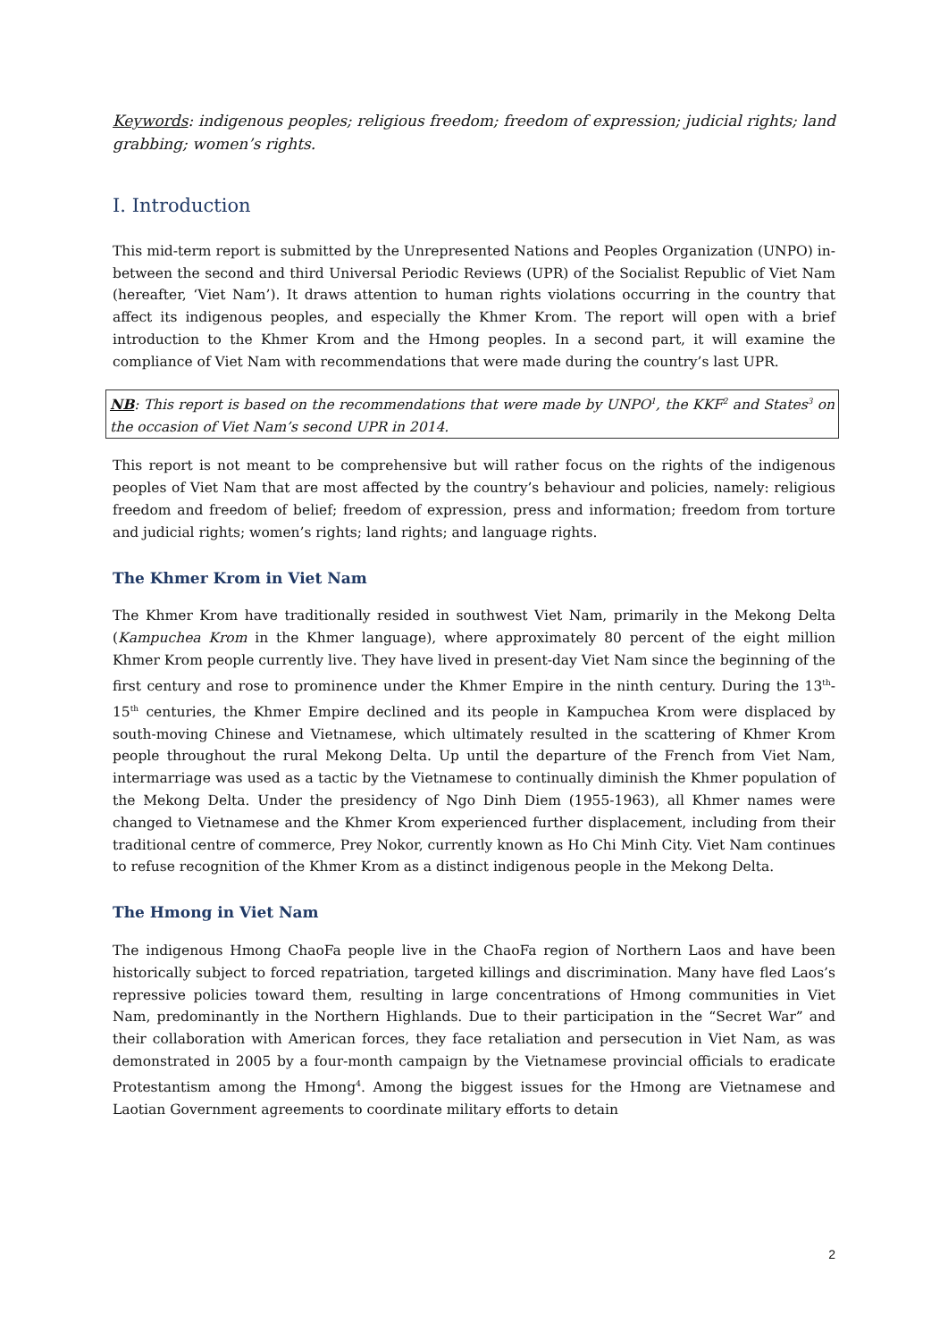Keywords: indigenous peoples; religious freedom; freedom of expression; judicial rights; land grabbing; women’s rights.
I. Introduction
This mid-term report is submitted by the Unrepresented Nations and Peoples Organization (UNPO) in-between the second and third Universal Periodic Reviews (UPR) of the Socialist Republic of Viet Nam (hereafter, ‘Viet Nam’). It draws attention to human rights violations occurring in the country that affect its indigenous peoples, and especially the Khmer Krom. The report will open with a brief introduction to the Khmer Krom and the Hmong peoples. In a second part, it will examine the compliance of Viet Nam with recommendations that were made during the country’s last UPR.
NB: This report is based on the recommendations that were made by UNPO<sup>1</sup>, the KKF<sup>2</sup> and States<sup>3</sup> on the occasion of Viet Nam’s second UPR in 2014.
This report is not meant to be comprehensive but will rather focus on the rights of the indigenous peoples of Viet Nam that are most affected by the country’s behaviour and policies, namely: religious freedom and freedom of belief; freedom of expression, press and information; freedom from torture and judicial rights; women’s rights; land rights; and language rights.
The Khmer Krom in Viet Nam
The Khmer Krom have traditionally resided in southwest Viet Nam, primarily in the Mekong Delta (Kampuchea Krom in the Khmer language), where approximately 80 percent of the eight million Khmer Krom people currently live. They have lived in present-day Viet Nam since the beginning of the first century and rose to prominence under the Khmer Empire in the ninth century. During the 13<sup>th</sup>-15<sup>th</sup> centuries, the Khmer Empire declined and its people in Kampuchea Krom were displaced by south-moving Chinese and Vietnamese, which ultimately resulted in the scattering of Khmer Krom people throughout the rural Mekong Delta. Up until the departure of the French from Viet Nam, intermarriage was used as a tactic by the Vietnamese to continually diminish the Khmer population of the Mekong Delta. Under the presidency of Ngo Dinh Diem (1955-1963), all Khmer names were changed to Vietnamese and the Khmer Krom experienced further displacement, including from their traditional centre of commerce, Prey Nokor, currently known as Ho Chi Minh City. Viet Nam continues to refuse recognition of the Khmer Krom as a distinct indigenous people in the Mekong Delta.
The Hmong in Viet Nam
The indigenous Hmong ChaoFa people live in the ChaoFa region of Northern Laos and have been historically subject to forced repatriation, targeted killings and discrimination. Many have fled Laos’s repressive policies toward them, resulting in large concentrations of Hmong communities in Viet Nam, predominantly in the Northern Highlands. Due to their participation in the “Secret War” and their collaboration with American forces, they face retaliation and persecution in Viet Nam, as was demonstrated in 2005 by a four-month campaign by the Vietnamese provincial officials to eradicate Protestantism among the Hmong<sup>4</sup>. Among the biggest issues for the Hmong are Vietnamese and Laotian Government agreements to coordinate military efforts to detain
2